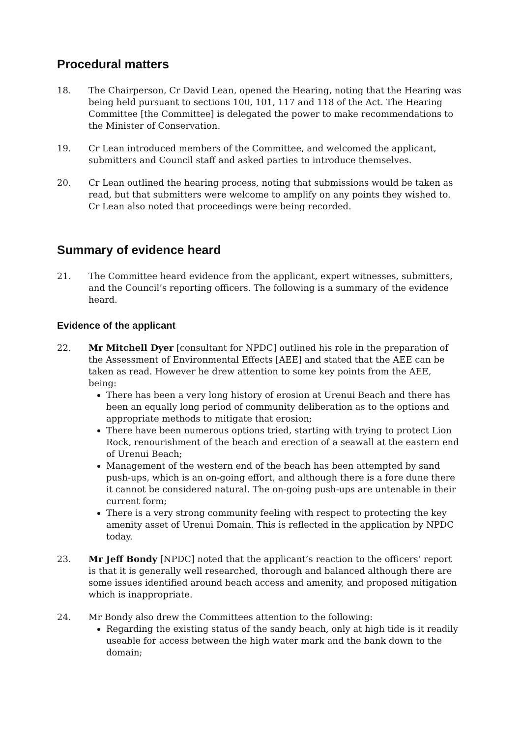Procedural matters
18. The Chairperson, Cr David Lean, opened the Hearing, noting that the Hearing was being held pursuant to sections 100, 101, 117 and 118 of the Act. The Hearing Committee [the Committee] is delegated the power to make recommendations to the Minister of Conservation.
19. Cr Lean introduced members of the Committee, and welcomed the applicant, submitters and Council staff and asked parties to introduce themselves.
20. Cr Lean outlined the hearing process, noting that submissions would be taken as read, but that submitters were welcome to amplify on any points they wished to. Cr Lean also noted that proceedings were being recorded.
Summary of evidence heard
21. The Committee heard evidence from the applicant, expert witnesses, submitters, and the Council’s reporting officers. The following is a summary of the evidence heard.
Evidence of the applicant
22. Mr Mitchell Dyer [consultant for NPDC] outlined his role in the preparation of the Assessment of Environmental Effects [AEE] and stated that the AEE can be taken as read. However he drew attention to some key points from the AEE, being:
There has been a very long history of erosion at Urenui Beach and there has been an equally long period of community deliberation as to the options and appropriate methods to mitigate that erosion;
There have been numerous options tried, starting with trying to protect Lion Rock, renourishment of the beach and erection of a seawall at the eastern end of Urenui Beach;
Management of the western end of the beach has been attempted by sand push-ups, which is an on-going effort, and although there is a fore dune there it cannot be considered natural. The on-going push-ups are untenable in their current form;
There is a very strong community feeling with respect to protecting the key amenity asset of Urenui Domain. This is reflected in the application by NPDC today.
23. Mr Jeff Bondy [NPDC] noted that the applicant’s reaction to the officers’ report is that it is generally well researched, thorough and balanced although there are some issues identified around beach access and amenity, and proposed mitigation which is inappropriate.
24. Mr Bondy also drew the Committees attention to the following:
Regarding the existing status of the sandy beach, only at high tide is it readily useable for access between the high water mark and the bank down to the domain;